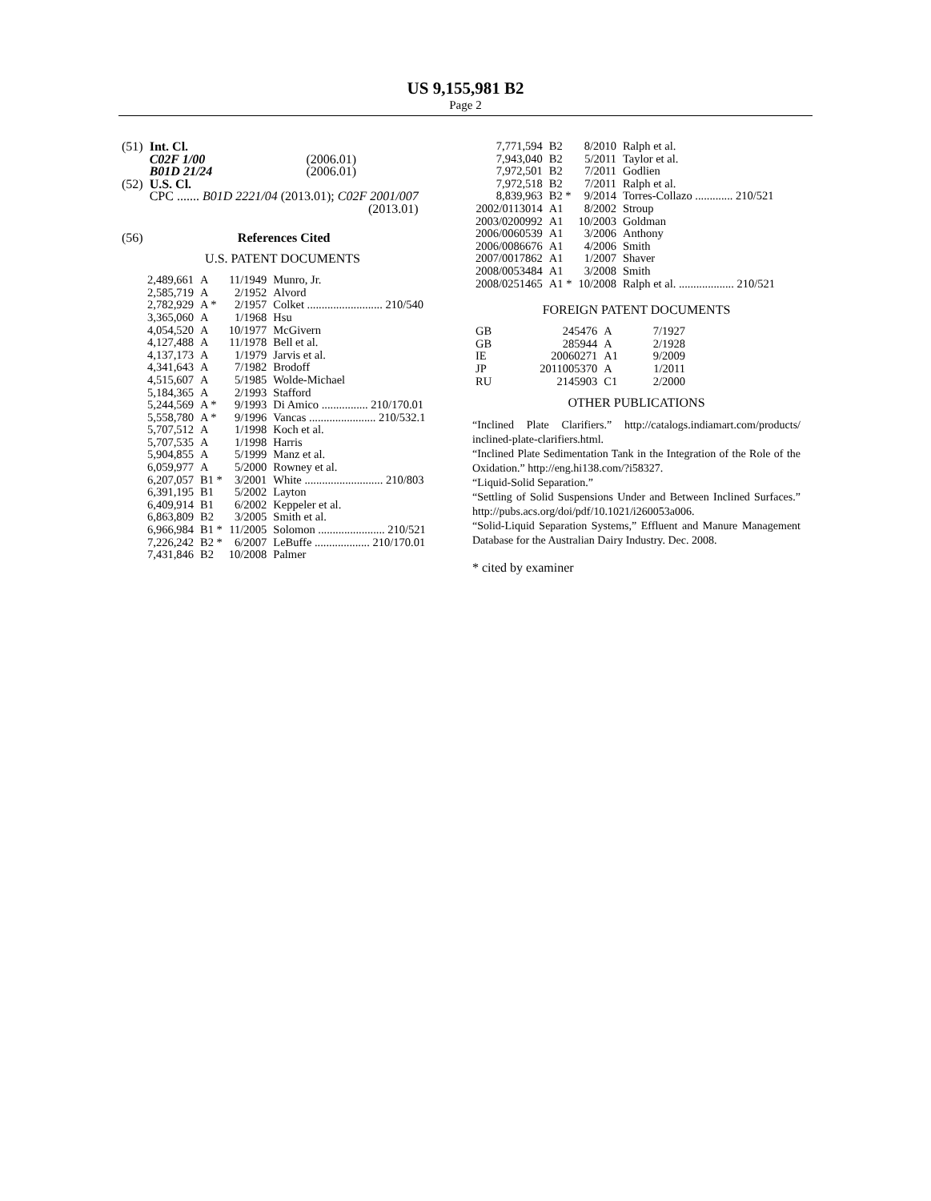US 9,155,981 B2
Page 2
| (51) | Int. Cl. | |
| | C02F 1/00 | (2006.01) |
| | B01D 21/24 | (2006.01) |
| (52) | U.S. Cl. | |
| | CPC ....... B01D 2221/04 (2013.01); C02F 2001/007 | |
| | (2013.01) | |
| (56) | References Cited | |
U.S. PATENT DOCUMENTS
| 2,489,661 | A | 11/1949 | Munro, Jr. |
| 2,585,719 | A | 2/1952 | Alvord |
| 2,782,929 | A * | 2/1957 | Colket .......................... 210/540 |
| 3,365,060 | A | 1/1968 | Hsu |
| 4,054,520 | A | 10/1977 | McGivern |
| 4,127,488 | A | 11/1978 | Bell et al. |
| 4,137,173 | A | 1/1979 | Jarvis et al. |
| 4,341,643 | A | 7/1982 | Brodoff |
| 4,515,607 | A | 5/1985 | Wolde-Michael |
| 5,184,365 | A | 2/1993 | Stafford |
| 5,244,569 | A * | 9/1993 | Di Amico ................ 210/170.01 |
| 5,558,780 | A * | 9/1996 | Vancas ....................... 210/532.1 |
| 5,707,512 | A | 1/1998 | Koch et al. |
| 5,707,535 | A | 1/1998 | Harris |
| 5,904,855 | A | 5/1999 | Manz et al. |
| 6,059,977 | A | 5/2000 | Rowney et al. |
| 6,207,057 | B1 * | 3/2001 | White ........................... 210/803 |
| 6,391,195 | B1 | 5/2002 | Layton |
| 6,409,914 | B1 | 6/2002 | Keppeler et al. |
| 6,863,809 | B2 | 3/2005 | Smith et al. |
| 6,966,984 | B1 * | 11/2005 | Solomon ....................... 210/521 |
| 7,226,242 | B2 * | 6/2007 | LeBuffe ................... 210/170.01 |
| 7,431,846 | B2 | 10/2008 | Palmer |
| 7,771,594 | B2 | 8/2010 | Ralph et al. |
| 7,943,040 | B2 | 5/2011 | Taylor et al. |
| 7,972,501 | B2 | 7/2011 | Godlien |
| 7,972,518 | B2 | 7/2011 | Ralph et al. |
| 8,839,963 | B2 * | 9/2014 | Torres-Collazo ............. 210/521 |
| 2002/0113014 | A1 | 8/2002 | Stroup |
| 2003/0200992 | A1 | 10/2003 | Goldman |
| 2006/0060539 | A1 | 3/2006 | Anthony |
| 2006/0086676 | A1 | 4/2006 | Smith |
| 2007/0017862 | A1 | 1/2007 | Shaver |
| 2008/0053484 | A1 | 3/2008 | Smith |
| 2008/0251465 | A1 * | 10/2008 | Ralph et al. ................... 210/521 |
FOREIGN PATENT DOCUMENTS
| GB | 245476 | A | 7/1927 |
| GB | 285944 | A | 2/1928 |
| IE | 20060271 | A1 | 9/2009 |
| JP | 2011005370 | A | 1/2011 |
| RU | 2145903 | C1 | 2/2000 |
OTHER PUBLICATIONS
“Inclined Plate Clarifiers.” http://catalogs.indiamart.com/products/ inclined-plate-clarifiers.html.
“Inclined Plate Sedimentation Tank in the Integration of the Role of the Oxidation.” http://eng.hi138.com/?i58327.
“Liquid-Solid Separation.”
“Settling of Solid Suspensions Under and Between Inclined Surfaces.” http://pubs.acs.org/doi/pdf/10.1021/i260053a006.
“Solid-Liquid Separation Systems,” Effluent and Manure Management Database for the Australian Dairy Industry. Dec. 2008.
* cited by examiner